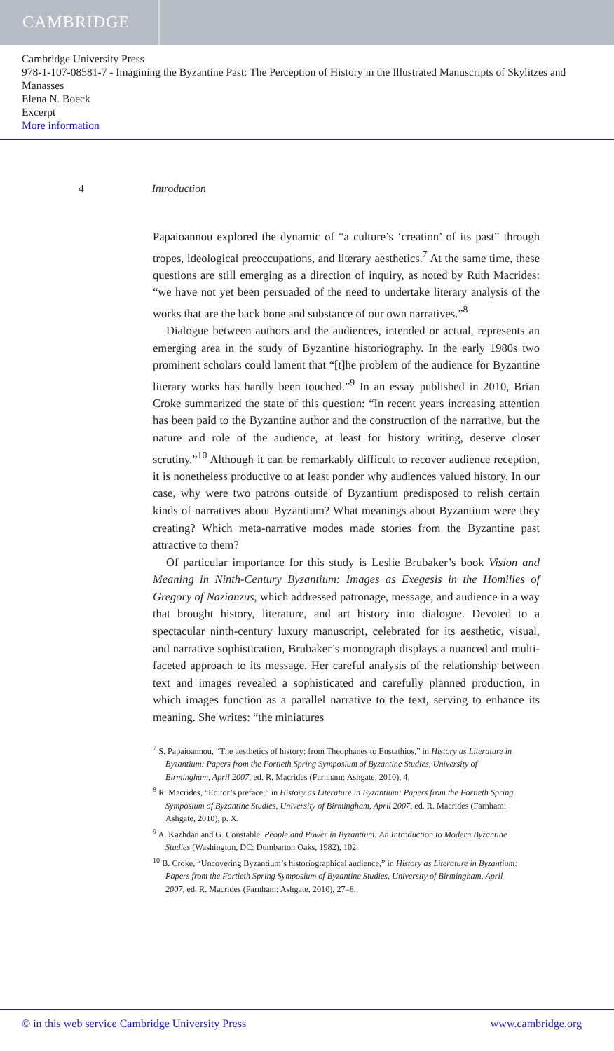CAMBRIDGE
Cambridge University Press
978-1-107-08581-7 - Imagining the Byzantine Past: The Perception of History in the Illustrated Manuscripts of Skylitzes and Manasses
Elena N. Boeck
Excerpt
More information
4 Introduction
Papaioannou explored the dynamic of “a culture’s ‘creation’ of its past” through tropes, ideological preoccupations, and literary aesthetics.<sup>7</sup> At the same time, these questions are still emerging as a direction of inquiry, as noted by Ruth Macrides: “we have not yet been persuaded of the need to undertake literary analysis of the works that are the back bone and substance of our own narratives.”<sup>8</sup>
Dialogue between authors and the audiences, intended or actual, represents an emerging area in the study of Byzantine historiography. In the early 1980s two prominent scholars could lament that “[t]he problem of the audience for Byzantine literary works has hardly been touched.”<sup>9</sup> In an essay published in 2010, Brian Croke summarized the state of this question: “In recent years increasing attention has been paid to the Byzantine author and the construction of the narrative, but the nature and role of the audience, at least for history writing, deserve closer scrutiny.”<sup>10</sup> Although it can be remarkably difficult to recover audience reception, it is nonetheless productive to at least ponder why audiences valued history. In our case, why were two patrons outside of Byzantium predisposed to relish certain kinds of narratives about Byzantium? What meanings about Byzantium were they creating? Which meta-narrative modes made stories from the Byzantine past attractive to them?
Of particular importance for this study is Leslie Brubaker’s book Vision and Meaning in Ninth-Century Byzantium: Images as Exegesis in the Homilies of Gregory of Nazianzus, which addressed patronage, message, and audience in a way that brought history, literature, and art history into dialogue. Devoted to a spectacular ninth-century luxury manuscript, celebrated for its aesthetic, visual, and narrative sophistication, Brubaker’s monograph displays a nuanced and multi-faceted approach to its message. Her careful analysis of the relationship between text and images revealed a sophisticated and carefully planned production, in which images function as a parallel narrative to the text, serving to enhance its meaning. She writes: “the miniatures
<sup>7</sup> S. Papaioannou, “The aesthetics of history: from Theophanes to Eustathios,” in History as Literature in Byzantium: Papers from the Fortieth Spring Symposium of Byzantine Studies, University of Birmingham, April 2007, ed. R. Macrides (Farnham: Ashgate, 2010), 4.
<sup>8</sup> R. Macrides, “Editor’s preface,” in History as Literature in Byzantium: Papers from the Fortieth Spring Symposium of Byzantine Studies, University of Birmingham, April 2007, ed. R. Macrides (Farnham: Ashgate, 2010), p. X.
<sup>9</sup> A. Kazhdan and G. Constable, People and Power in Byzantium: An Introduction to Modern Byzantine Studies (Washington, DC: Dumbarton Oaks, 1982), 102.
<sup>10</sup> B. Croke, “Uncovering Byzantium’s historiographical audience,” in History as Literature in Byzantium: Papers from the Fortieth Spring Symposium of Byzantine Studies, University of Birmingham, April 2007, ed. R. Macrides (Farnham: Ashgate, 2010), 27–8.
© in this web service Cambridge University Press www.cambridge.org